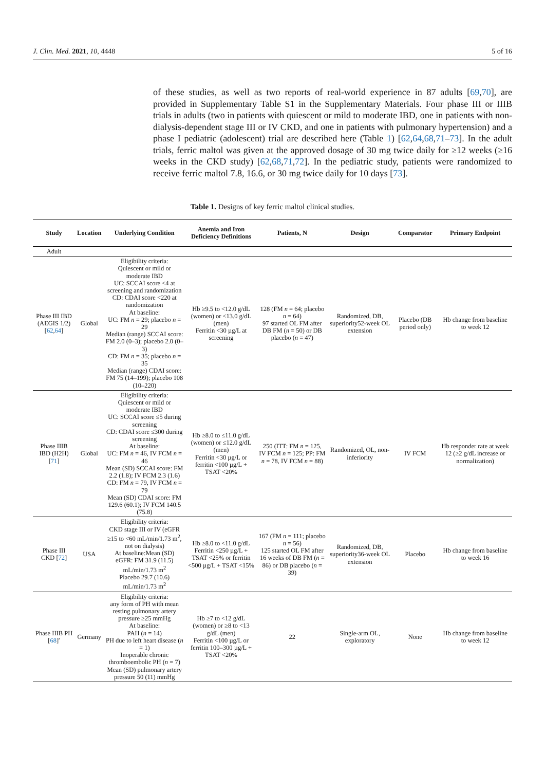J. Clin. Med. 2021, 10, 4448 5 of 16
of these studies, as well as two reports of real-world experience in 87 adults [69,70], are provided in Supplementary Table S1 in the Supplementary Materials. Four phase III or IIIB trials in adults (two in patients with quiescent or mild to moderate IBD, one in patients with non-dialysis-dependent stage III or IV CKD, and one in patients with pulmonary hypertension) and a phase I pediatric (adolescent) trial are described here (Table 1) [62,64,68,71–73]. In the adult trials, ferric maltol was given at the approved dosage of 30 mg twice daily for ≥12 weeks (≥16 weeks in the CKD study) [62,68,71,72]. In the pediatric study, patients were randomized to receive ferric maltol 7.8, 16.6, or 30 mg twice daily for 10 days [73].
Table 1. Designs of key ferric maltol clinical studies.
| Study | Location | Underlying Condition | Anemia and Iron Deficiency Definitions | Patients, N | Design | Comparator | Primary Endpoint |
| --- | --- | --- | --- | --- | --- | --- | --- |
| Adult | | | | | | | |
| Phase III IBD (AEGIS 1/2) [ 62 , 64 ] | Global | Eligibility criteria: Quiescent or mild or moderate IBD UC: SCCAI score <4 at screening and randomization CD: CDAI score <220 at randomization At baseline: UC: FM n = 29; placebo n = 29 Median (range) SCCAI score: FM 2.0 (0–3); placebo 2.0 (0–3) CD: FM n = 35; placebo n = 35 Median (range) CDAI score: FM 75 (14–199); placebo 108 (10–220) | Hb ≥9.5 to <12.0 g/dL (women) or <13.0 g/dL (men) Ferritin <30 µg/L at screening | 128 (FM n = 64; placebo n = 64) 97 started OL FM after DB FM ( n = 50) or DB placebo ( n = 47) | Randomized, DB, superiority52-week OL extension | Placebo (DB period only) | Hb change from baseline to week 12 |
| Phase IIIB IBD (H2H) [ 71 ] | Global | Eligibility criteria: Quiescent or mild or moderate IBD UC: SCCAI score ≤5 during screening CD: CDAI score ≤300 during screening At baseline: UC: FM n = 46, IV FCM n = 46 Mean (SD) SCCAI score: FM 2.2 (1.8); IV FCM 2.3 (1.6) CD: FM n = 79, IV FCM n = 79 Mean (SD) CDAI score: FM 129.6 (60.1); IV FCM 140.5 (75.8) | Hb ≥8.0 to ≤11.0 g/dL (women) or ≤12.0 g/dL (men) Ferritin <30 µg/L or ferritin <100 µg/L + TSAT <20% | 250 (ITT: FM n = 125, IV FCM n = 125; PP: FM n = 78, IV FCM n = 88) | Randomized, OL, non-inferiority | IV FCM | Hb responder rate at week 12 (≥2 g/dL increase or normalization) |
| Phase III CKD [ 72 ] | USA | Eligibility criteria: CKD stage III or IV (eGFR ≥15 to <60 mL/min/1.73 m<sup>2</sup>, not on dialysis) At baseline:Mean (SD) eGFR: FM 31.9 (11.5) mL/min/1.73 m<sup>2</sup> Placebo 29.7 (10.6) mL/min/1.73 m<sup>2</sup> | Hb ≥8.0 to <11.0 g/dL Ferritin <250 µg/L + TSAT <25% or ferritin <500 µg/L + TSAT <15% | 167 (FM n = 111; placebo n = 56) 125 started OL FM after 16 weeks of DB FM ( n = 86) or DB placebo ( n = 39) | Randomized, DB, superiority36-week OL extension | Placebo | Hb change from baseline to week 16 |
| Phase IIIB PH [ 68 ]′ | Germany | Eligibility criteria: any form of PH with mean resting pulmonary artery pressure ≥25 mmHg At baseline: PAH ( n = 14) PH due to left heart disease ( n = 1) Inoperable chronic thromboembolic PH ( n = 7) Mean (SD) pulmonary artery pressure 50 (11) mmHg | Hb ≥7 to <12 g/dL (women) or ≥8 to <13 g/dL (men) Ferritin <100 µg/L or ferritin 100–300 µg/L + TSAT <20% | 22 | Single-arm OL, exploratory | None | Hb change from baseline to week 12 |